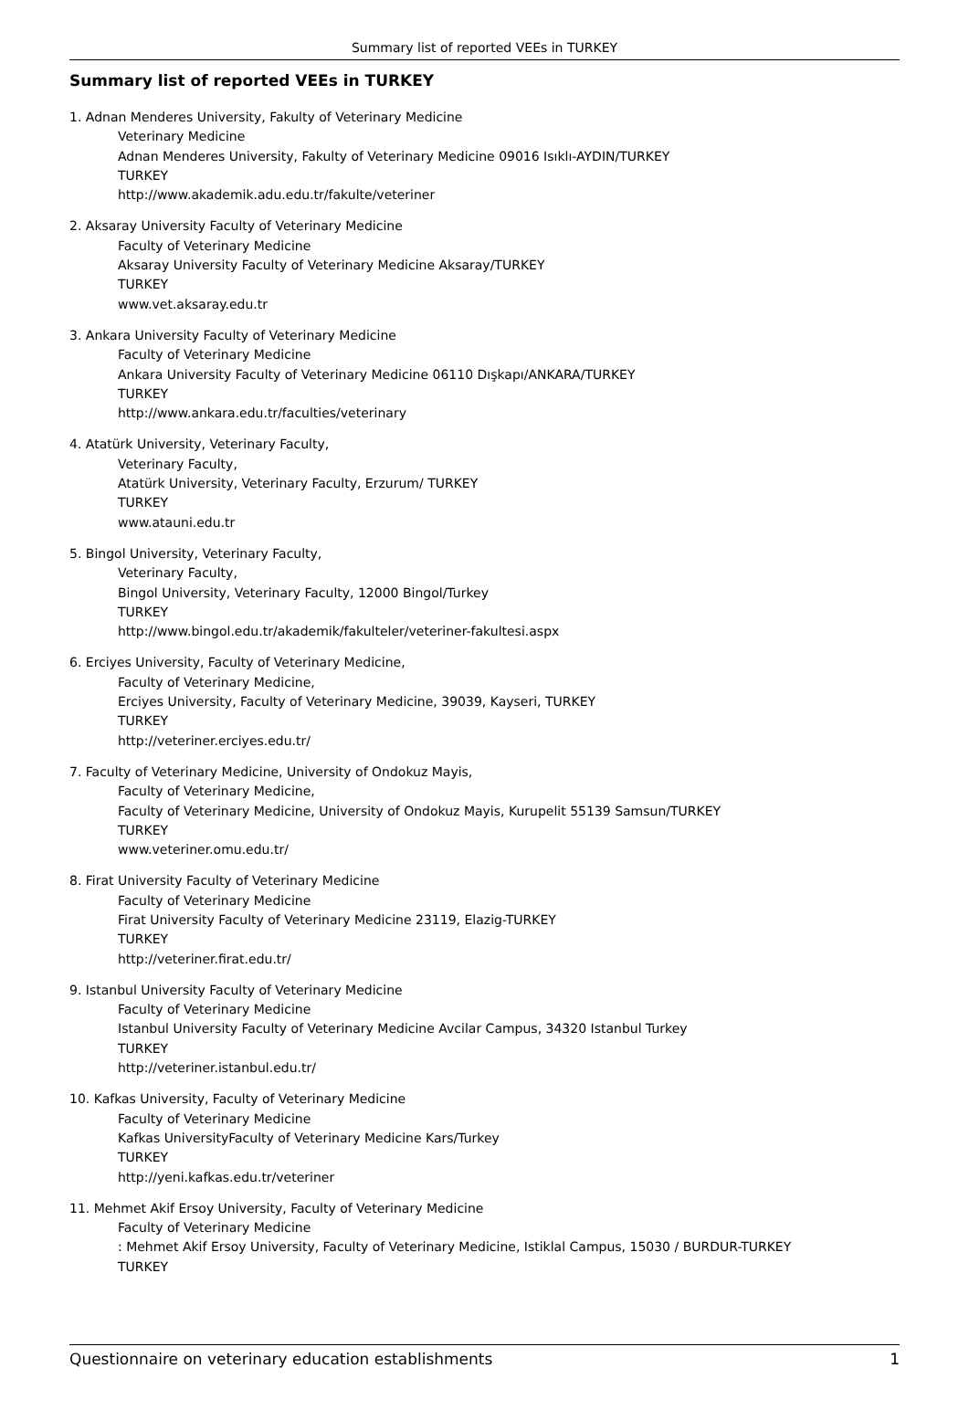Summary list of reported VEEs in TURKEY
Summary list of reported VEEs in TURKEY
1. Adnan Menderes University, Fakulty of Veterinary Medicine
Veterinary Medicine
Adnan Menderes University, Fakulty of Veterinary Medicine 09016 Isıklı-AYDIN/TURKEY
TURKEY
http://www.akademik.adu.edu.tr/fakulte/veteriner
2. Aksaray University Faculty of Veterinary Medicine
Faculty of Veterinary Medicine
Aksaray University Faculty of Veterinary Medicine Aksaray/TURKEY
TURKEY
www.vet.aksaray.edu.tr
3. Ankara University Faculty of Veterinary Medicine
Faculty of Veterinary Medicine
Ankara University Faculty of Veterinary Medicine 06110 Dışkapı/ANKARA/TURKEY
TURKEY
http://www.ankara.edu.tr/faculties/veterinary
4. Atatürk University, Veterinary Faculty,
Veterinary Faculty,
Atatürk University, Veterinary Faculty, Erzurum/ TURKEY
TURKEY
www.atauni.edu.tr
5. Bingol University, Veterinary Faculty,
Veterinary Faculty,
Bingol University, Veterinary Faculty, 12000 Bingol/Turkey
TURKEY
http://www.bingol.edu.tr/akademik/fakulteler/veteriner-fakultesi.aspx
6. Erciyes University, Faculty of Veterinary Medicine,
Faculty of Veterinary Medicine,
Erciyes University, Faculty of Veterinary Medicine, 39039, Kayseri, TURKEY
TURKEY
http://veteriner.erciyes.edu.tr/
7. Faculty of Veterinary Medicine, University of Ondokuz Mayis,
Faculty of Veterinary Medicine,
Faculty of Veterinary Medicine, University of Ondokuz Mayis, Kurupelit 55139 Samsun/TURKEY
TURKEY
www.veteriner.omu.edu.tr/
8. Firat University Faculty of Veterinary Medicine
Faculty of Veterinary Medicine
Firat University Faculty of Veterinary Medicine 23119, Elazig-TURKEY
TURKEY
http://veteriner.firat.edu.tr/
9. Istanbul University Faculty of Veterinary Medicine
Faculty of Veterinary Medicine
Istanbul University Faculty of Veterinary Medicine Avcilar Campus, 34320 Istanbul Turkey
TURKEY
http://veteriner.istanbul.edu.tr/
10. Kafkas University, Faculty of Veterinary Medicine
Faculty of Veterinary Medicine
Kafkas UniversityFaculty of Veterinary Medicine Kars/Turkey
TURKEY
http://yeni.kafkas.edu.tr/veteriner
11. Mehmet Akif Ersoy University, Faculty of Veterinary Medicine
Faculty of Veterinary Medicine
: Mehmet Akif Ersoy University, Faculty of Veterinary Medicine, Istiklal Campus, 15030 / BURDUR-TURKEY
TURKEY
Questionnaire on veterinary education establishments 1